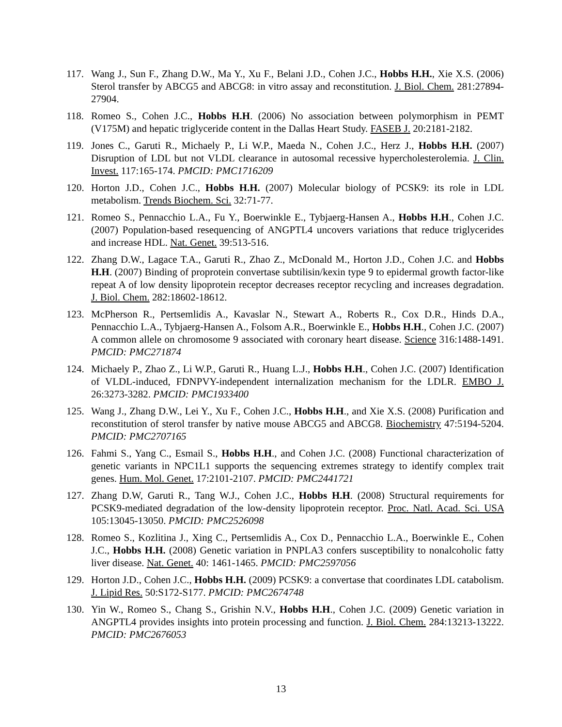117. Wang J., Sun F., Zhang D.W., Ma Y., Xu F., Belani J.D., Cohen J.C., Hobbs H.H., Xie X.S. (2006) Sterol transfer by ABCG5 and ABCG8: in vitro assay and reconstitution. J. Biol. Chem. 281:27894-27904.
118. Romeo S., Cohen J.C., Hobbs H.H. (2006) No association between polymorphism in PEMT (V175M) and hepatic triglyceride content in the Dallas Heart Study. FASEB J. 20:2181-2182.
119. Jones C., Garuti R., Michaely P., Li W.P., Maeda N., Cohen J.C., Herz J., Hobbs H.H. (2007) Disruption of LDL but not VLDL clearance in autosomal recessive hypercholesterolemia. J. Clin. Invest. 117:165-174. PMCID: PMC1716209
120. Horton J.D., Cohen J.C., Hobbs H.H. (2007) Molecular biology of PCSK9: its role in LDL metabolism. Trends Biochem. Sci. 32:71-77.
121. Romeo S., Pennacchio L.A., Fu Y., Boerwinkle E., Tybjaerg-Hansen A., Hobbs H.H., Cohen J.C. (2007) Population-based resequencing of ANGPTL4 uncovers variations that reduce triglycerides and increase HDL. Nat. Genet. 39:513-516.
122. Zhang D.W., Lagace T.A., Garuti R., Zhao Z., McDonald M., Horton J.D., Cohen J.C. and Hobbs H.H. (2007) Binding of proprotein convertase subtilisin/kexin type 9 to epidermal growth factor-like repeat A of low density lipoprotein receptor decreases receptor recycling and increases degradation. J. Biol. Chem. 282:18602-18612.
123. McPherson R., Pertsemlidis A., Kavaslar N., Stewart A., Roberts R., Cox D.R., Hinds D.A., Pennacchio L.A., Tybjaerg-Hansen A., Folsom A.R., Boerwinkle E., Hobbs H.H., Cohen J.C. (2007) A common allele on chromosome 9 associated with coronary heart disease. Science 316:1488-1491. PMCID: PMC271874
124. Michaely P., Zhao Z., Li W.P., Garuti R., Huang L.J., Hobbs H.H., Cohen J.C. (2007) Identification of VLDL-induced, FDNPVY-independent internalization mechanism for the LDLR. EMBO J. 26:3273-3282. PMCID: PMC1933400
125. Wang J., Zhang D.W., Lei Y., Xu F., Cohen J.C., Hobbs H.H., and Xie X.S. (2008) Purification and reconstitution of sterol transfer by native mouse ABCG5 and ABCG8. Biochemistry 47:5194-5204. PMCID: PMC2707165
126. Fahmi S., Yang C., Esmail S., Hobbs H.H., and Cohen J.C. (2008) Functional characterization of genetic variants in NPC1L1 supports the sequencing extremes strategy to identify complex trait genes. Hum. Mol. Genet. 17:2101-2107. PMCID: PMC2441721
127. Zhang D.W, Garuti R., Tang W.J., Cohen J.C., Hobbs H.H. (2008) Structural requirements for PCSK9-mediated degradation of the low-density lipoprotein receptor. Proc. Natl. Acad. Sci. USA 105:13045-13050. PMCID: PMC2526098
128. Romeo S., Kozlitina J., Xing C., Pertsemlidis A., Cox D., Pennacchio L.A., Boerwinkle E., Cohen J.C., Hobbs H.H. (2008) Genetic variation in PNPLA3 confers susceptibility to nonalcoholic fatty liver disease. Nat. Genet. 40: 1461-1465. PMCID: PMC2597056
129. Horton J.D., Cohen J.C., Hobbs H.H. (2009) PCSK9: a convertase that coordinates LDL catabolism. J. Lipid Res. 50:S172-S177. PMCID: PMC2674748
130. Yin W., Romeo S., Chang S., Grishin N.V., Hobbs H.H., Cohen J.C. (2009) Genetic variation in ANGPTL4 provides insights into protein processing and function. J. Biol. Chem. 284:13213-13222. PMCID: PMC2676053
13